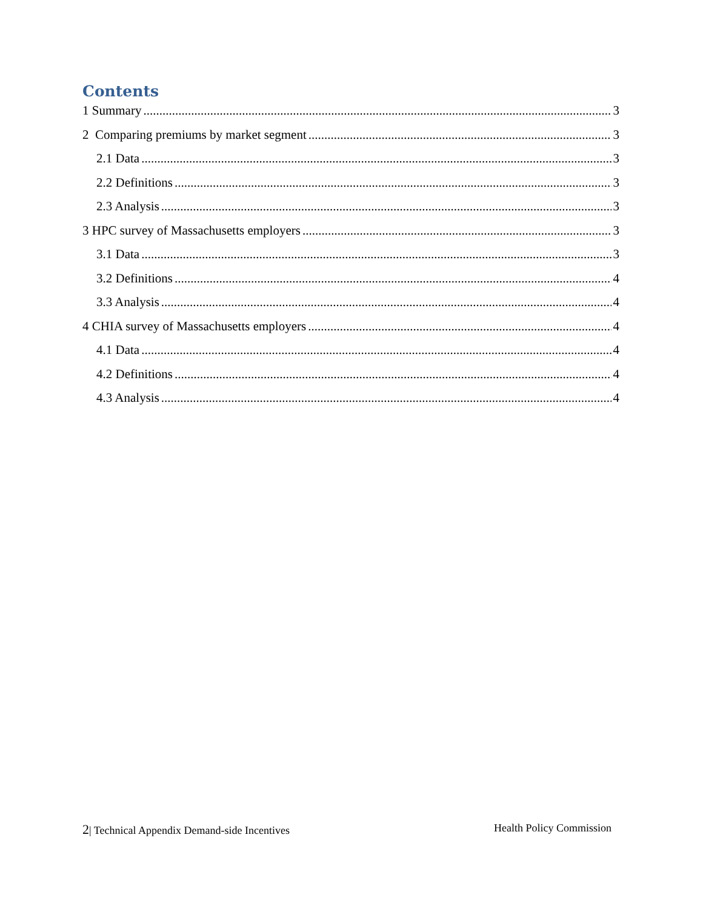Contents
1 Summary 3
2 Comparing premiums by market segment 3
2.1 Data 3
2.2 Definitions 3
2.3 Analysis 3
3 HPC survey of Massachusetts employers 3
3.1 Data 3
3.2 Definitions 4
3.3 Analysis 4
4 CHIA survey of Massachusetts employers 4
4.1 Data 4
4.2 Definitions 4
4.3 Analysis 4
2| Technical Appendix Demand-side Incentives Health Policy Commission